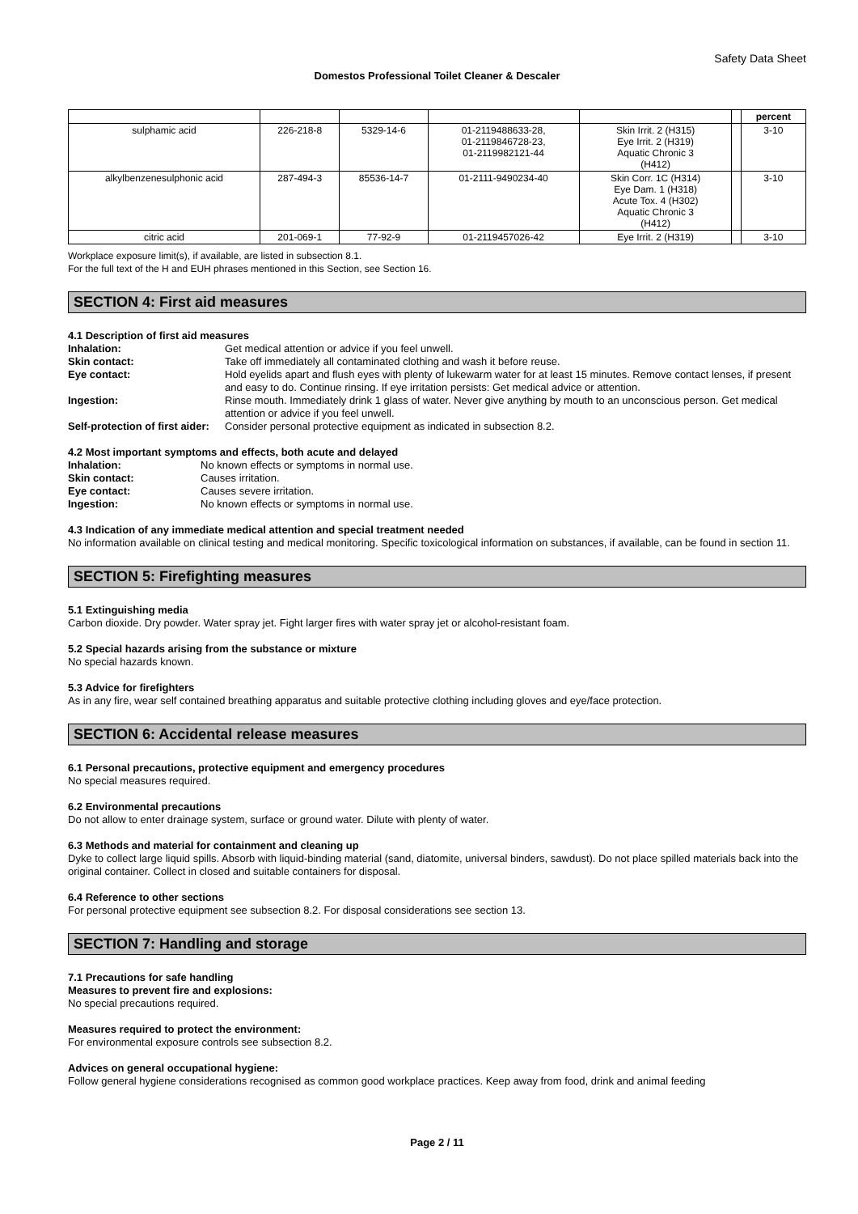Safety Data Sheet
Domestos Professional Toilet Cleaner & Descaler
| | | | | | | percent |
| --- | --- | --- | --- | --- | --- | --- |
| sulphamic acid | 226-218-8 | 5329-14-6 | 01-2119488633-28, 01-2119846728-23, 01-2119982121-44 | Skin Irrit. 2 (H315) Eye Irrit. 2 (H319) Aquatic Chronic 3 (H412) | | 3-10 |
| alkylbenzenesulphonic acid | 287-494-3 | 85536-14-7 | 01-2111-9490234-40 | Skin Corr. 1C (H314) Eye Dam. 1 (H318) Acute Tox. 4 (H302) Aquatic Chronic 3 (H412) | | 3-10 |
| citric acid | 201-069-1 | 77-92-9 | 01-2119457026-42 | Eye Irrit. 2 (H319) | | 3-10 |
Workplace exposure limit(s), if available, are listed in subsection 8.1.
For the full text of the H and EUH phrases mentioned in this Section, see Section 16.
SECTION 4: First aid measures
4.1 Description of first aid measures
Inhalation: Get medical attention or advice if you feel unwell.
Skin contact: Take off immediately all contaminated clothing and wash it before reuse.
Eye contact: Hold eyelids apart and flush eyes with plenty of lukewarm water for at least 15 minutes. Remove contact lenses, if present and easy to do. Continue rinsing. If eye irritation persists: Get medical advice or attention.
Ingestion: Rinse mouth. Immediately drink 1 glass of water. Never give anything by mouth to an unconscious person. Get medical attention or advice if you feel unwell.
Self-protection of first aider:
Consider personal protective equipment as indicated in subsection 8.2.
4.2 Most important symptoms and effects, both acute and delayed
Inhalation: No known effects or symptoms in normal use.
Skin contact: Causes irritation.
Eye contact: Causes severe irritation.
Ingestion: No known effects or symptoms in normal use.
4.3 Indication of any immediate medical attention and special treatment needed
No information available on clinical testing and medical monitoring. Specific toxicological information on substances, if available, can be found in section 11.
SECTION 5: Firefighting measures
5.1 Extinguishing media
Carbon dioxide. Dry powder. Water spray jet. Fight larger fires with water spray jet or alcohol-resistant foam.
5.2 Special hazards arising from the substance or mixture
No special hazards known.
5.3 Advice for firefighters
As in any fire, wear self contained breathing apparatus and suitable protective clothing including gloves and eye/face protection.
SECTION 6: Accidental release measures
6.1 Personal precautions, protective equipment and emergency procedures
No special measures required.
6.2 Environmental precautions
Do not allow to enter drainage system, surface or ground water. Dilute with plenty of water.
6.3 Methods and material for containment and cleaning up
Dyke to collect large liquid spills. Absorb with liquid-binding material (sand, diatomite, universal binders, sawdust). Do not place spilled materials back into the original container. Collect in closed and suitable containers for disposal.
6.4 Reference to other sections
For personal protective equipment see subsection 8.2. For disposal considerations see section 13.
SECTION 7: Handling and storage
7.1 Precautions for safe handling
Measures to prevent fire and explosions:
No special precautions required.
Measures required to protect the environment:
For environmental exposure controls see subsection 8.2.
Advices on general occupational hygiene:
Follow general hygiene considerations recognised as common good workplace practices. Keep away from food, drink and animal feeding
Page 2 / 11